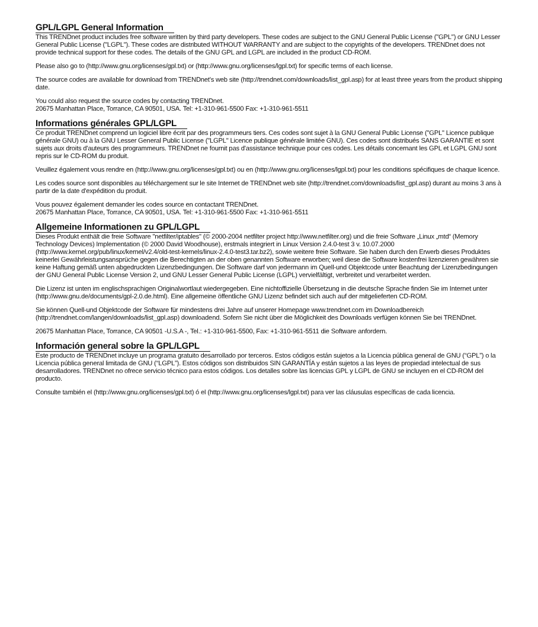GPL/LGPL General Information
This TRENDnet product includes free software written by third party developers. These codes are subject to the GNU General Public License ("GPL") or GNU Lesser General Public License ("LGPL"). These codes are distributed WITHOUT WARRANTY and are subject to the copyrights of the developers. TRENDnet does not provide technical support for these codes. The details of the GNU GPL and LGPL are included in the product CD-ROM.
Please also go to (http://www.gnu.org/licenses/gpl.txt) or (http://www.gnu.org/licenses/lgpl.txt) for specific terms of each license.
The source codes are available for download from TRENDnet's web site (http://trendnet.com/downloads/list_gpl.asp) for at least three years from the product shipping date.
You could also request the source codes by contacting TRENDnet.
20675 Manhattan Place, Torrance, CA 90501, USA. Tel: +1-310-961-5500 Fax: +1-310-961-5511
Informations générales GPL/LGPL
Ce produit TRENDnet comprend un logiciel libre écrit par des programmeurs tiers. Ces codes sont sujet à la GNU General Public License ("GPL" Licence publique générale GNU) ou à la GNU Lesser General Public License ("LGPL" Licence publique générale limitée GNU). Ces codes sont distribués SANS GARANTIE et sont sujets aux droits d'auteurs des programmeurs. TRENDnet ne fournit pas d'assistance technique pour ces codes. Les détails concernant les GPL et LGPL GNU sont repris sur le CD-ROM du produit.
Veuillez également vous rendre en (http://www.gnu.org/licenses/gpl.txt) ou en (http://www.gnu.org/licenses/lgpl.txt) pour les conditions spécifiques de chaque licence.
Les codes source sont disponibles au téléchargement sur le site Internet de TRENDnet web site (http://trendnet.com/downloads/list_gpl.asp) durant au moins 3 ans à partir de la date d'expédition du produit.
Vous pouvez également demander les codes source en contactant TRENDnet.
20675 Manhattan Place, Torrance, CA 90501, USA. Tel: +1-310-961-5500 Fax: +1-310-961-5511
Allgemeine Informationen zu GPL/LGPL
Dieses Produkt enthält die freie Software "netfilter/iptables" (© 2000-2004 netfilter project http://www.netfilter.org) und die freie Software „Linux „mtd“ (Memory Technology Devices) Implementation (© 2000 David Woodhouse), erstmals integriert in Linux Version 2.4.0-test 3 v. 10.07.2000 (http://www.kernel.org/pub/linux/kernel/v2.4/old-test-kernels/linux-2.4.0-test3.tar.bz2), sowie weitere freie Software. Sie haben durch den Erwerb dieses Produktes keinerlei Gewährleistungsansprüche gegen die Berechtigten an der oben genannten Software erworben; weil diese die Software kostenfrei lizenzieren gewähren sie keine Haftung gemäß unten abgedruckten Lizenzbedingungen. Die Software darf von jedermann im Quell-und Objektcode unter Beachtung der Lizenzbedingungen der GNU General Public License Version 2, und GNU Lesser General Public License (LGPL) vervielfältigt, verbreitet und verarbeitet werden.
Die Lizenz ist unten im englischsprachigen Originalwortlaut wiedergegeben. Eine nichtoffizielle Übersetzung in die deutsche Sprache finden Sie im Internet unter (http://www.gnu.de/documents/gpl-2.0.de.html). Eine allgemeine öffentliche GNU Lizenz befindet sich auch auf der mitgelieferten CD-ROM.
Sie können Quell-und Objektcode der Software für mindestens drei Jahre auf unserer Homepage www.trendnet.com im Downloadbereich (http://trendnet.com/langen/downloads/list_gpl.asp) downloadend. Sofern Sie nicht über die Möglichkeit des Downloads verfügen können Sie bei TRENDnet.
20675 Manhattan Place, Torrance, CA 90501 -U.S.A -, Tel.: +1-310-961-5500, Fax: +1-310-961-5511 die Software anfordern.
Información general sobre la GPL/LGPL
Este producto de TRENDnet incluye un programa gratuito desarrollado por terceros. Estos códigos están sujetos a la Licencia pública general de GNU (“GPL”) o la Licencia pública general limitada de GNU (“LGPL”). Estos códigos son distribuidos SIN GARANTÍA y están sujetos a las leyes de propiedad intelectual de sus desarrolladores. TRENDnet no ofrece servicio técnico para estos códigos. Los detalles sobre las licencias GPL y LGPL de GNU se incluyen en el CD-ROM del producto.
Consulte también el (http://www.gnu.org/licenses/gpl.txt) ó el (http://www.gnu.org/licenses/lgpl.txt) para ver las cláusulas específicas de cada licencia.